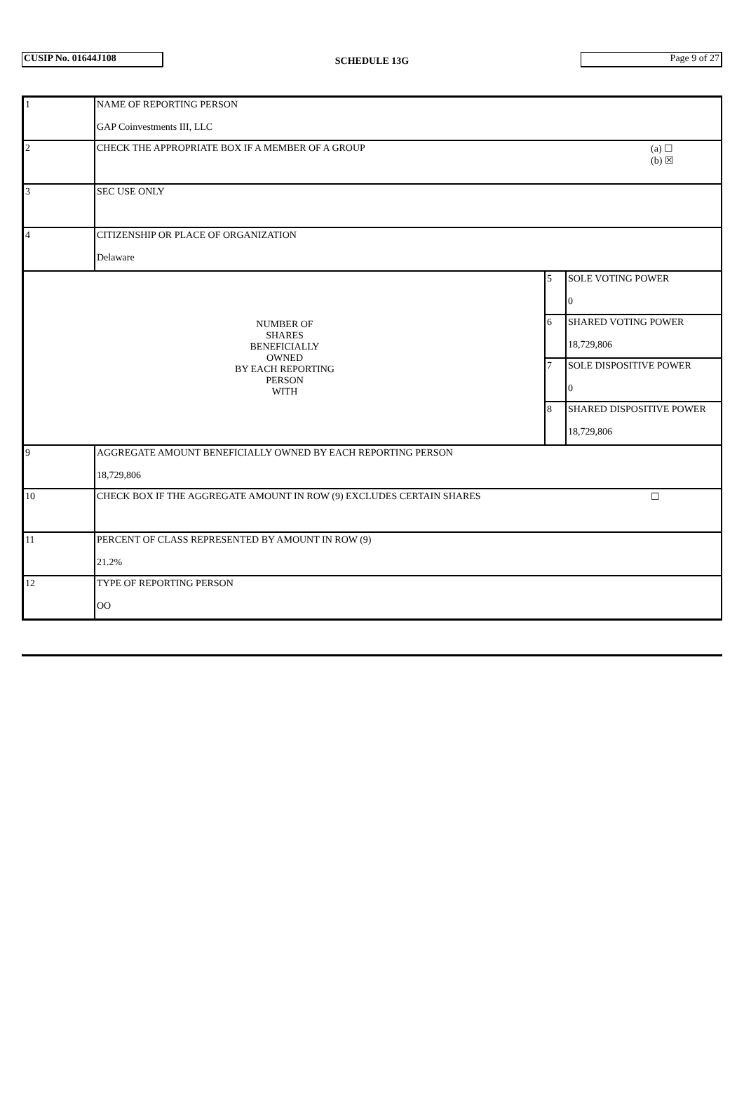| CUSIP No. 01644J108 | SCHEDULE 13G | Page 9 of 27 |
| 1 | NAME OF REPORTING PERSON GAP Coinvestments III, LLC | | |
| 2 | CHECK THE APPROPRIATE BOX IF A MEMBER OF A GROUP | | (a) ☐ (b) ☒ |
| 3 | SEC USE ONLY | | |
| 4 | CITIZENSHIP OR PLACE OF ORGANIZATION Delaware | | |
| NUMBER OF SHARES BENEFICIALLY OWNED BY EACH REPORTING PERSON WITH | | / 5 / SOLE VOTING POWER 0 / | |
| | | / 6 / SHARED VOTING POWER 18,729,806 / | |
| | | / 7 / SOLE DISPOSITIVE POWER 0 / | |
| | | / 8 / SHARED DISPOSITIVE POWER 18,729,806 / | |
| 9 | AGGREGATE AMOUNT BENEFICIALLY OWNED BY EACH REPORTING PERSON 18,729,806 | | |
| 10 | CHECK BOX IF THE AGGREGATE AMOUNT IN ROW (9) EXCLUDES CERTAIN SHARES | | ☐ |
| 11 | PERCENT OF CLASS REPRESENTED BY AMOUNT IN ROW (9) 21.2% | | |
| 12 | TYPE OF REPORTING PERSON OO | | |